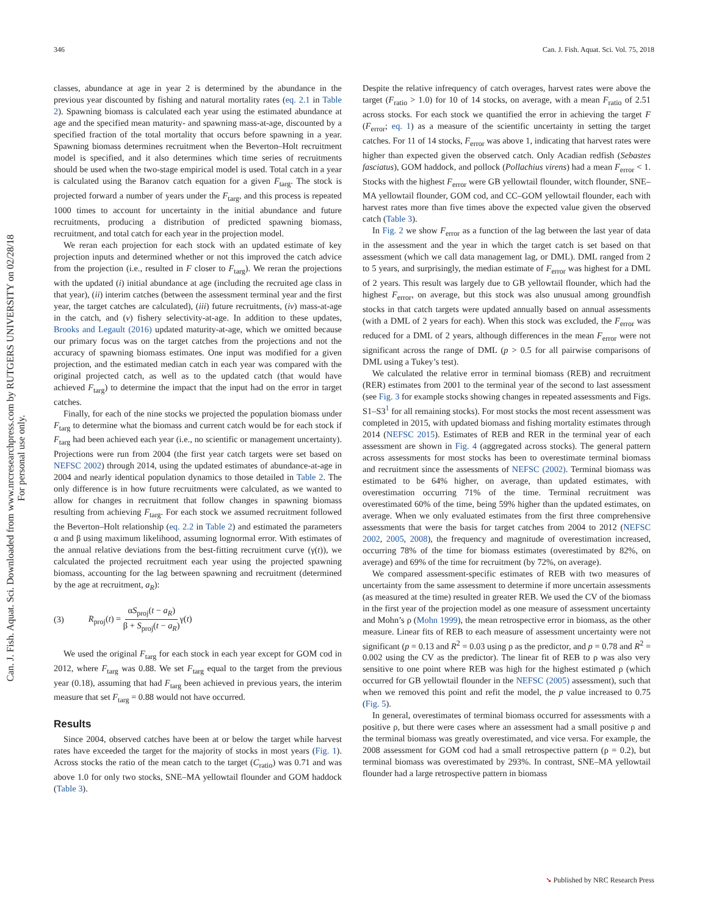346 Can. J. Fish. Aquat. Sci. Vol. 75, 2018
Can. J. Fish. Aquat. Sci. Downloaded from www.nrcresearchpress.com by RUTGERS UNIVERSITY on 02/28/18
For personal use only.
classes, abundance at age in year 2 is determined by the abundance in the previous year discounted by fishing and natural mortality rates (eq. 2.1 in Table 2). Spawning biomass is calculated each year using the estimated abundance at age and the specified mean maturity- and spawning mass-at-age, discounted by a specified fraction of the total mortality that occurs before spawning in a year. Spawning biomass determines recruitment when the Beverton–Holt recruitment model is specified, and it also determines which time series of recruitments should be used when the two-stage empirical model is used. Total catch in a year is calculated using the Baranov catch equation for a given F<sub>targ</sub>. The stock is projected forward a number of years under the F<sub>targ</sub>, and this process is repeated 1000 times to account for uncertainty in the initial abundance and future recruitments, producing a distribution of predicted spawning biomass, recruitment, and total catch for each year in the projection model.
We reran each projection for each stock with an updated estimate of key projection inputs and determined whether or not this improved the catch advice from the projection (i.e., resulted in F closer to F<sub>targ</sub>). We reran the projections with the updated (i) initial abundance at age (including the recruited age class in that year), (ii) interim catches (between the assessment terminal year and the first year, the target catches are calculated), (iii) future recruitments, (iv) mass-at-age in the catch, and (v) fishery selectivity-at-age. In addition to these updates, Brooks and Legault (2016) updated maturity-at-age, which we omitted because our primary focus was on the target catches from the projections and not the accuracy of spawning biomass estimates. One input was modified for a given projection, and the estimated median catch in each year was compared with the original projected catch, as well as to the updated catch (that would have achieved F<sub>targ</sub>) to determine the impact that the input had on the error in target catches.
Finally, for each of the nine stocks we projected the population biomass under F<sub>targ</sub> to determine what the biomass and current catch would be for each stock if F<sub>targ</sub> had been achieved each year (i.e., no scientific or management uncertainty). Projections were run from 2004 (the first year catch targets were set based on NEFSC 2002) through 2014, using the updated estimates of abundance-at-age in 2004 and nearly identical population dynamics to those detailed in Table 2. The only difference is in how future recruitments were calculated, as we wanted to allow for changes in recruitment that follow changes in spawning biomass resulting from achieving F<sub>targ</sub>. For each stock we assumed recruitment followed the Beverton–Holt relationship (eq. 2.2 in Table 2) and estimated the parameters α and β using maximum likelihood, assuming lognormal error. With estimates of the annual relative deviations from the best-fitting recruitment curve (γ(t)), we calculated the projected recruitment each year using the projected spawning biomass, accounting for the lag between spawning and recruitment (determined by the age at recruitment, a<sub>R</sub>):
(3) R<sub>proj</sub>(t) = αS<sub>proj</sub>(t − a<sub>R</sub>) β + S<sub>proj</sub>(t − a<sub>R</sub>) γ(t)
We used the original F<sub>targ</sub> for each stock in each year except for GOM cod in 2012, where F<sub>targ</sub> was 0.88. We set F<sub>targ</sub> equal to the target from the previous year (0.18), assuming that had F<sub>targ</sub> been achieved in previous years, the interim measure that set F<sub>targ</sub> = 0.88 would not have occurred.
Results
Since 2004, observed catches have been at or below the target while harvest rates have exceeded the target for the majority of stocks in most years (Fig. 1). Across stocks the ratio of the mean catch to the target (C<sub>ratio</sub>) was 0.71 and was above 1.0 for only two stocks, SNE–MA yellowtail flounder and GOM haddock (Table 3).
Despite the relative infrequency of catch overages, harvest rates were above the target (F<sub>ratio</sub> > 1.0) for 10 of 14 stocks, on average, with a mean F<sub>ratio</sub> of 2.51 across stocks. For each stock we quantified the error in achieving the target F (F<sub>error</sub>; eq. 1) as a measure of the scientific uncertainty in setting the target catches. For 11 of 14 stocks, F<sub>error</sub> was above 1, indicating that harvest rates were higher than expected given the observed catch. Only Acadian redfish (Sebastes fasciatus), GOM haddock, and pollock (Pollachius virens) had a mean F<sub>error</sub> < 1. Stocks with the highest F<sub>error</sub> were GB yellowtail flounder, witch flounder, SNE–MA yellowtail flounder, GOM cod, and CC–GOM yellowtail flounder, each with harvest rates more than five times above the expected value given the observed catch (Table 3).
In Fig. 2 we show F<sub>error</sub> as a function of the lag between the last year of data in the assessment and the year in which the target catch is set based on that assessment (which we call data management lag, or DML). DML ranged from 2 to 5 years, and surprisingly, the median estimate of F<sub>error</sub> was highest for a DML of 2 years. This result was largely due to GB yellowtail flounder, which had the highest F<sub>error</sub>, on average, but this stock was also unusual among groundfish stocks in that catch targets were updated annually based on annual assessments (with a DML of 2 years for each). When this stock was excluded, the F<sub>error</sub> was reduced for a DML of 2 years, although differences in the mean F<sub>error</sub> were not significant across the range of DML (p > 0.5 for all pairwise comparisons of DML using a Tukey’s test).
We calculated the relative error in terminal biomass (REB) and recruitment (RER) estimates from 2001 to the terminal year of the second to last assessment (see Fig. 3 for example stocks showing changes in repeated assessments and Figs. S1–S3<sup>1</sup> for all remaining stocks). For most stocks the most recent assessment was completed in 2015, with updated biomass and fishing mortality estimates through 2014 (NEFSC 2015). Estimates of REB and RER in the terminal year of each assessment are shown in Fig. 4 (aggregated across stocks). The general pattern across assessments for most stocks has been to overestimate terminal biomass and recruitment since the assessments of NEFSC (2002). Terminal biomass was estimated to be 64% higher, on average, than updated estimates, with overestimation occurring 71% of the time. Terminal recruitment was overestimated 60% of the time, being 59% higher than the updated estimates, on average. When we only evaluated estimates from the first three comprehensive assessments that were the basis for target catches from 2004 to 2012 (NEFSC 2002, 2005, 2008), the frequency and magnitude of overestimation increased, occurring 78% of the time for biomass estimates (overestimated by 82%, on average) and 69% of the time for recruitment (by 72%, on average).
We compared assessment-specific estimates of REB with two measures of uncertainty from the same assessment to determine if more uncertain assessments (as measured at the time) resulted in greater REB. We used the CV of the biomass in the first year of the projection model as one measure of assessment uncertainty and Mohn’s ρ (Mohn 1999), the mean retrospective error in biomass, as the other measure. Linear fits of REB to each measure of assessment uncertainty were not significant (p = 0.13 and R<sup>2</sup> = 0.03 using ρ as the predictor, and p = 0.78 and R<sup>2</sup> = 0.002 using the CV as the predictor). The linear fit of REB to ρ was also very sensitive to one point where REB was high for the highest estimated ρ (which occurred for GB yellowtail flounder in the NEFSC (2005) assessment), such that when we removed this point and refit the model, the p value increased to 0.75 (Fig. 5).
In general, overestimates of terminal biomass occurred for assessments with a positive ρ, but there were cases where an assessment had a small positive ρ and the terminal biomass was greatly overestimated, and vice versa. For example, the 2008 assessment for GOM cod had a small retrospective pattern (ρ = 0.2), but terminal biomass was overestimated by 293%. In contrast, SNE–MA yellowtail flounder had a large retrospective pattern in biomass
➘ Published by NRC Research Press